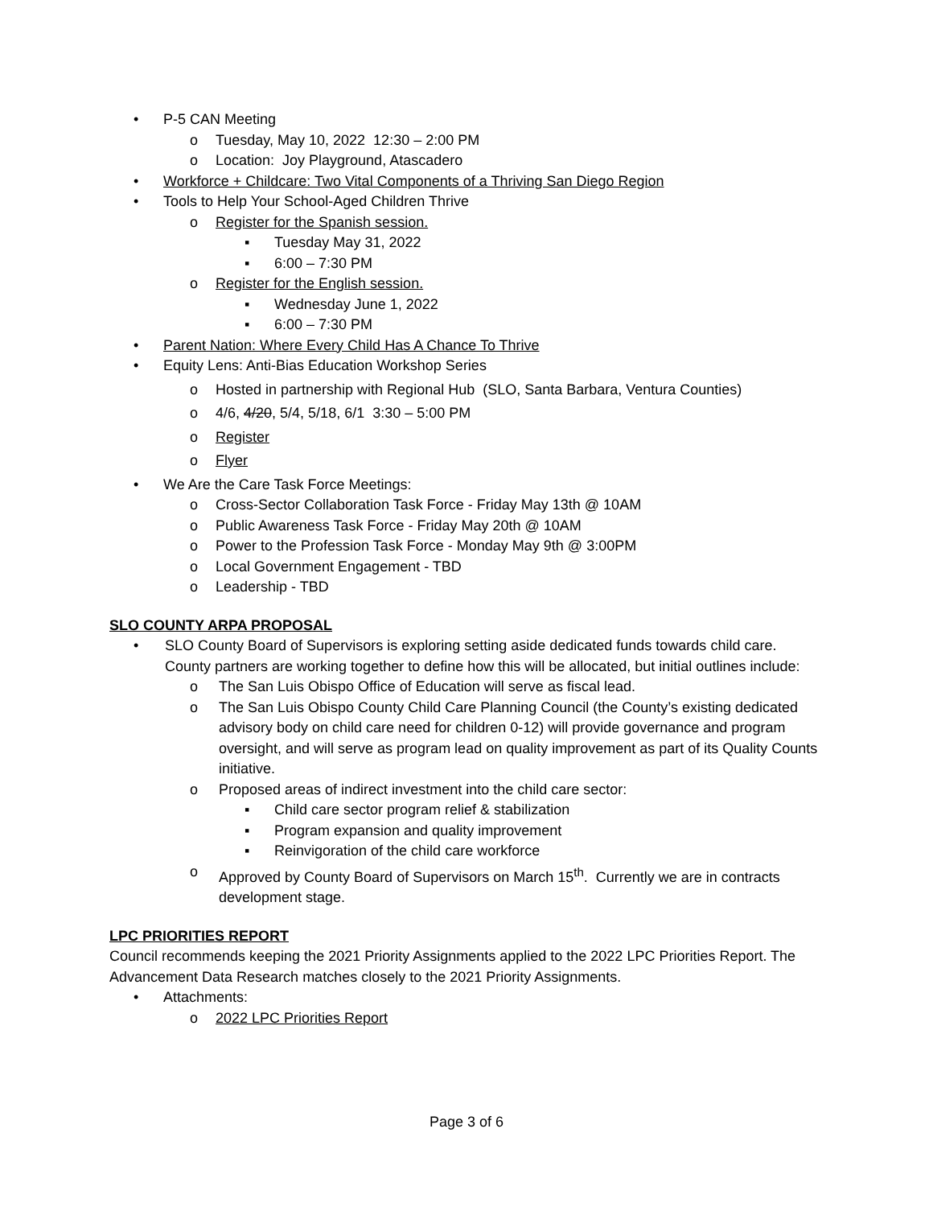• P-5 CAN Meeting
o Tuesday, May 10, 2022 12:30 – 2:00 PM
o Location: Joy Playground, Atascadero
• Workforce + Childcare: Two Vital Components of a Thriving San Diego Region
• Tools to Help Your School-Aged Children Thrive
o Register for the Spanish session.
▪ Tuesday May 31, 2022
▪ 6:00 – 7:30 PM
o Register for the English session.
▪ Wednesday June 1, 2022
▪ 6:00 – 7:30 PM
• Parent Nation: Where Every Child Has A Chance To Thrive
• Equity Lens: Anti-Bias Education Workshop Series
o Hosted in partnership with Regional Hub (SLO, Santa Barbara, Ventura Counties)
o 4/6, 4/20, 5/4, 5/18, 6/1 3:30 – 5:00 PM
o Register
o Flyer
• We Are the Care Task Force Meetings:
o Cross-Sector Collaboration Task Force - Friday May 13th @ 10AM
o Public Awareness Task Force - Friday May 20th @ 10AM
o Power to the Profession Task Force - Monday May 9th @ 3:00PM
o Local Government Engagement - TBD
o Leadership - TBD
SLO COUNTY ARPA PROPOSAL
• SLO County Board of Supervisors is exploring setting aside dedicated funds towards child care. County partners are working together to define how this will be allocated, but initial outlines include:
o The San Luis Obispo Office of Education will serve as fiscal lead.
o The San Luis Obispo County Child Care Planning Council (the County’s existing dedicated advisory body on child care need for children 0-12) will provide governance and program oversight, and will serve as program lead on quality improvement as part of its Quality Counts initiative.
o Proposed areas of indirect investment into the child care sector:
▪ Child care sector program relief & stabilization
▪ Program expansion and quality improvement
▪ Reinvigoration of the child care workforce
o Approved by County Board of Supervisors on March 15<sup>th</sup>. Currently we are in contracts development stage.
LPC PRIORITIES REPORT
Council recommends keeping the 2021 Priority Assignments applied to the 2022 LPC Priorities Report. The Advancement Data Research matches closely to the 2021 Priority Assignments.
• Attachments:
o 2022 LPC Priorities Report
Page 3 of 6